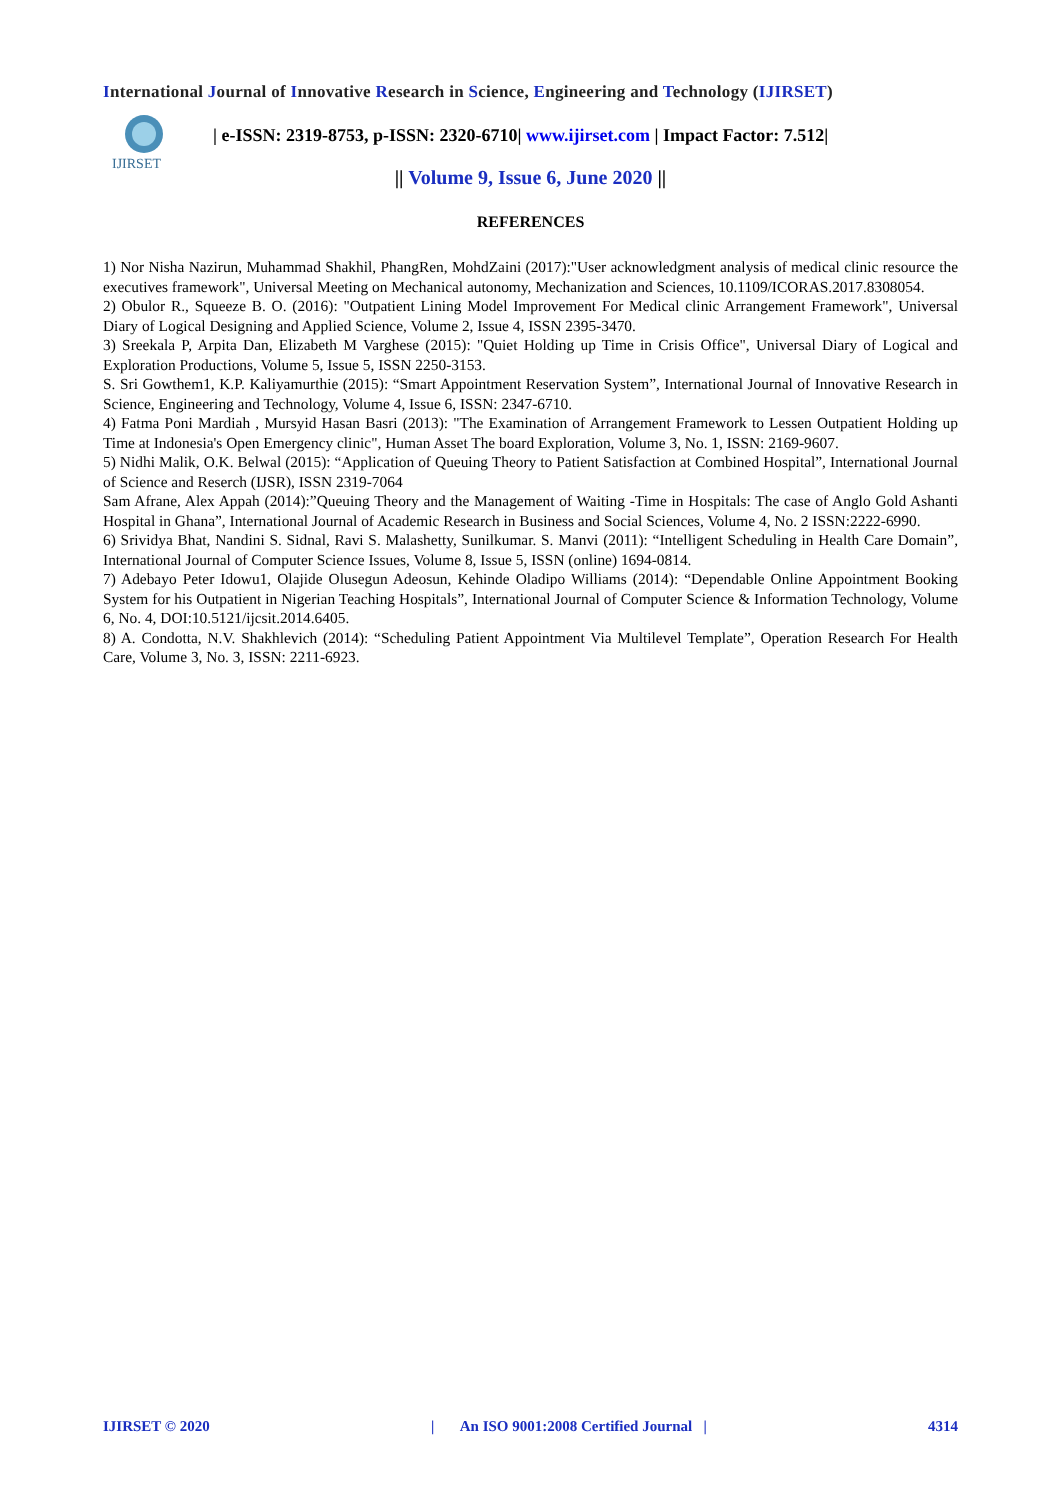International Journal of Innovative Research in Science, Engineering and Technology (IJIRSET)
IJIRSET
| e-ISSN: 2319-8753, p-ISSN: 2320-6710| www.ijirset.com | Impact Factor: 7.512|
|| Volume 9, Issue 6, June 2020 ||
REFERENCES
1) Nor Nisha Nazirun, Muhammad Shakhil, PhangRen, MohdZaini (2017):"User acknowledgment analysis of medical clinic resource the executives framework", Universal Meeting on Mechanical autonomy, Mechanization and Sciences, 10.1109/ICORAS.2017.8308054.
2) Obulor R., Squeeze B. O. (2016): "Outpatient Lining Model Improvement For Medical clinic Arrangement Framework", Universal Diary of Logical Designing and Applied Science, Volume 2, Issue 4, ISSN 2395-3470.
3) Sreekala P, Arpita Dan, Elizabeth M Varghese (2015): "Quiet Holding up Time in Crisis Office", Universal Diary of Logical and Exploration Productions, Volume 5, Issue 5, ISSN 2250-3153.
S. Sri Gowthem1, K.P. Kaliyamurthie (2015): “Smart Appointment Reservation System”, International Journal of Innovative Research in Science, Engineering and Technology, Volume 4, Issue 6, ISSN: 2347-6710.
4) Fatma Poni Mardiah , Mursyid Hasan Basri (2013): "The Examination of Arrangement Framework to Lessen Outpatient Holding up Time at Indonesia's Open Emergency clinic", Human Asset The board Exploration, Volume 3, No. 1, ISSN: 2169-9607.
5) Nidhi Malik, O.K. Belwal (2015): “Application of Queuing Theory to Patient Satisfaction at Combined Hospital”, International Journal of Science and Reserch (IJSR), ISSN 2319-7064
Sam Afrane, Alex Appah (2014):”Queuing Theory and the Management of Waiting -Time in Hospitals: The case of Anglo Gold Ashanti Hospital in Ghana”, International Journal of Academic Research in Business and Social Sciences, Volume 4, No. 2 ISSN:2222-6990.
6) Srividya Bhat, Nandini S. Sidnal, Ravi S. Malashetty, Sunilkumar. S. Manvi (2011): “Intelligent Scheduling in Health Care Domain”, International Journal of Computer Science Issues, Volume 8, Issue 5, ISSN (online) 1694-0814.
7) Adebayo Peter Idowu1, Olajide Olusegun Adeosun, Kehinde Oladipo Williams (2014): “Dependable Online Appointment Booking System for his Outpatient in Nigerian Teaching Hospitals”, International Journal of Computer Science & Information Technology, Volume 6, No. 4, DOI:10.5121/ijcsit.2014.6405.
8) A. Condotta, N.V. Shakhlevich (2014): “Scheduling Patient Appointment Via Multilevel Template”, Operation Research For Health Care, Volume 3, No. 3, ISSN: 2211-6923.
IJIRSET © 2020 | An ISO 9001:2008 Certified Journal | 4314